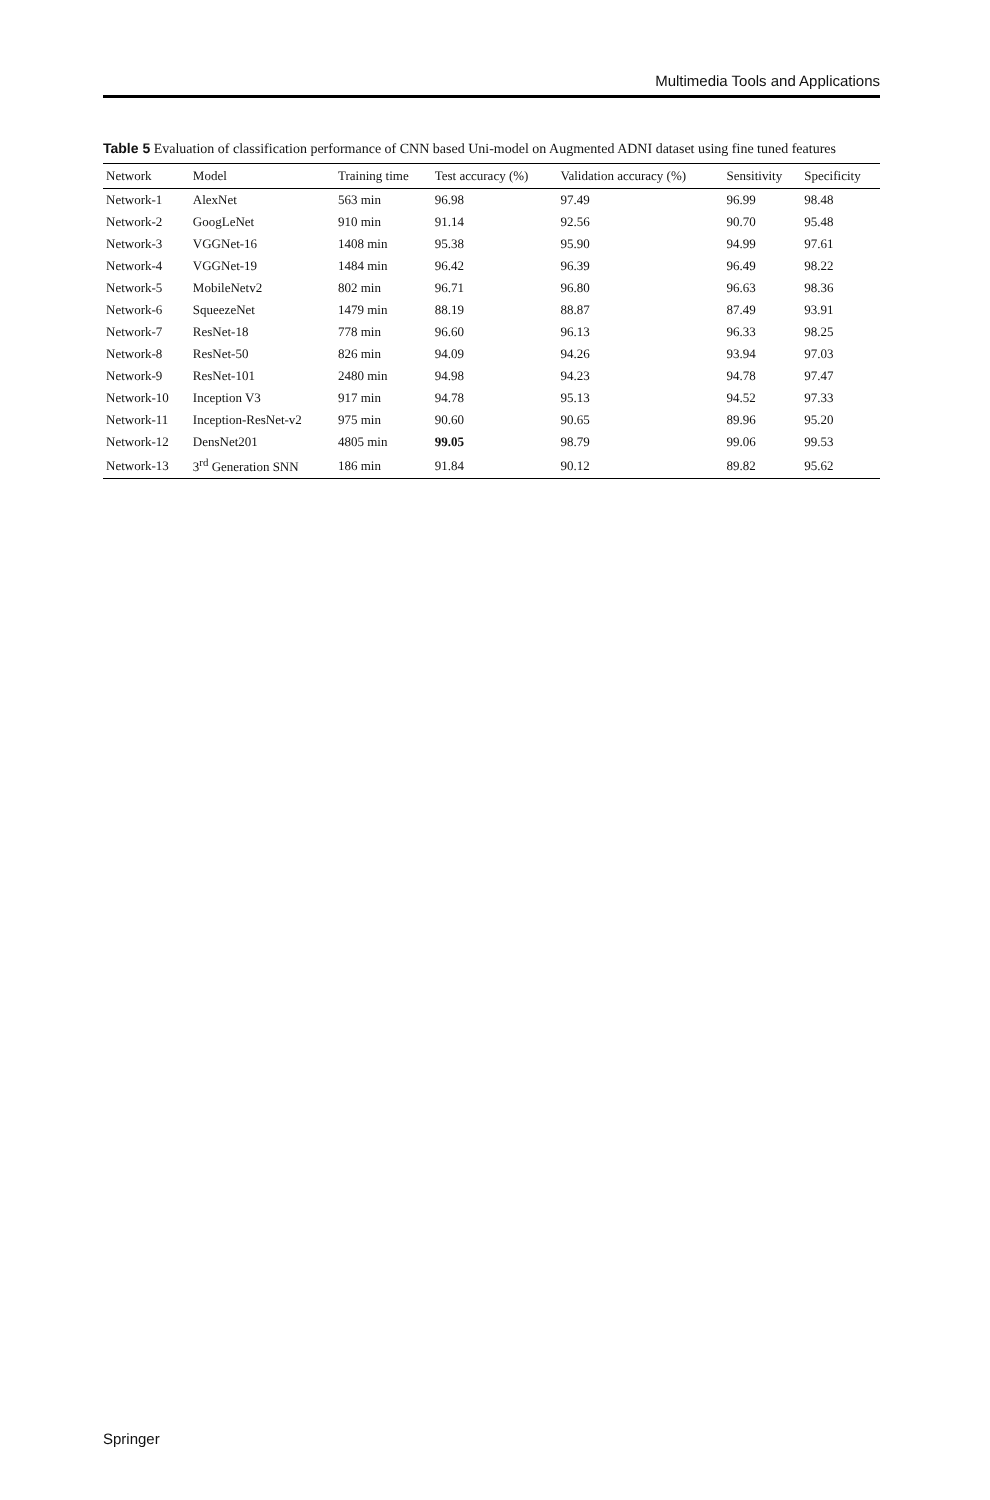Multimedia Tools and Applications
Table 5 Evaluation of classification performance of CNN based Uni-model on Augmented ADNI dataset using fine tuned features
| Network | Model | Training time | Test accuracy (%) | Validation accuracy (%) | Sensitivity | Specificity |
| --- | --- | --- | --- | --- | --- | --- |
| Network-1 | AlexNet | 563 min | 96.98 | 97.49 | 96.99 | 98.48 |
| Network-2 | GoogLeNet | 910 min | 91.14 | 92.56 | 90.70 | 95.48 |
| Network-3 | VGGNet-16 | 1408 min | 95.38 | 95.90 | 94.99 | 97.61 |
| Network-4 | VGGNet-19 | 1484 min | 96.42 | 96.39 | 96.49 | 98.22 |
| Network-5 | MobileNetv2 | 802 min | 96.71 | 96.80 | 96.63 | 98.36 |
| Network-6 | SqueezeNet | 1479 min | 88.19 | 88.87 | 87.49 | 93.91 |
| Network-7 | ResNet-18 | 778 min | 96.60 | 96.13 | 96.33 | 98.25 |
| Network-8 | ResNet-50 | 826 min | 94.09 | 94.26 | 93.94 | 97.03 |
| Network-9 | ResNet-101 | 2480 min | 94.98 | 94.23 | 94.78 | 97.47 |
| Network-10 | Inception V3 | 917 min | 94.78 | 95.13 | 94.52 | 97.33 |
| Network-11 | Inception-ResNet-v2 | 975 min | 90.60 | 90.65 | 89.96 | 95.20 |
| Network-12 | DensNet201 | 4805 min | 99.05 | 98.79 | 99.06 | 99.53 |
| Network-13 | 3<sup>rd</sup> Generation SNN | 186 min | 91.84 | 90.12 | 89.82 | 95.62 |
Springer